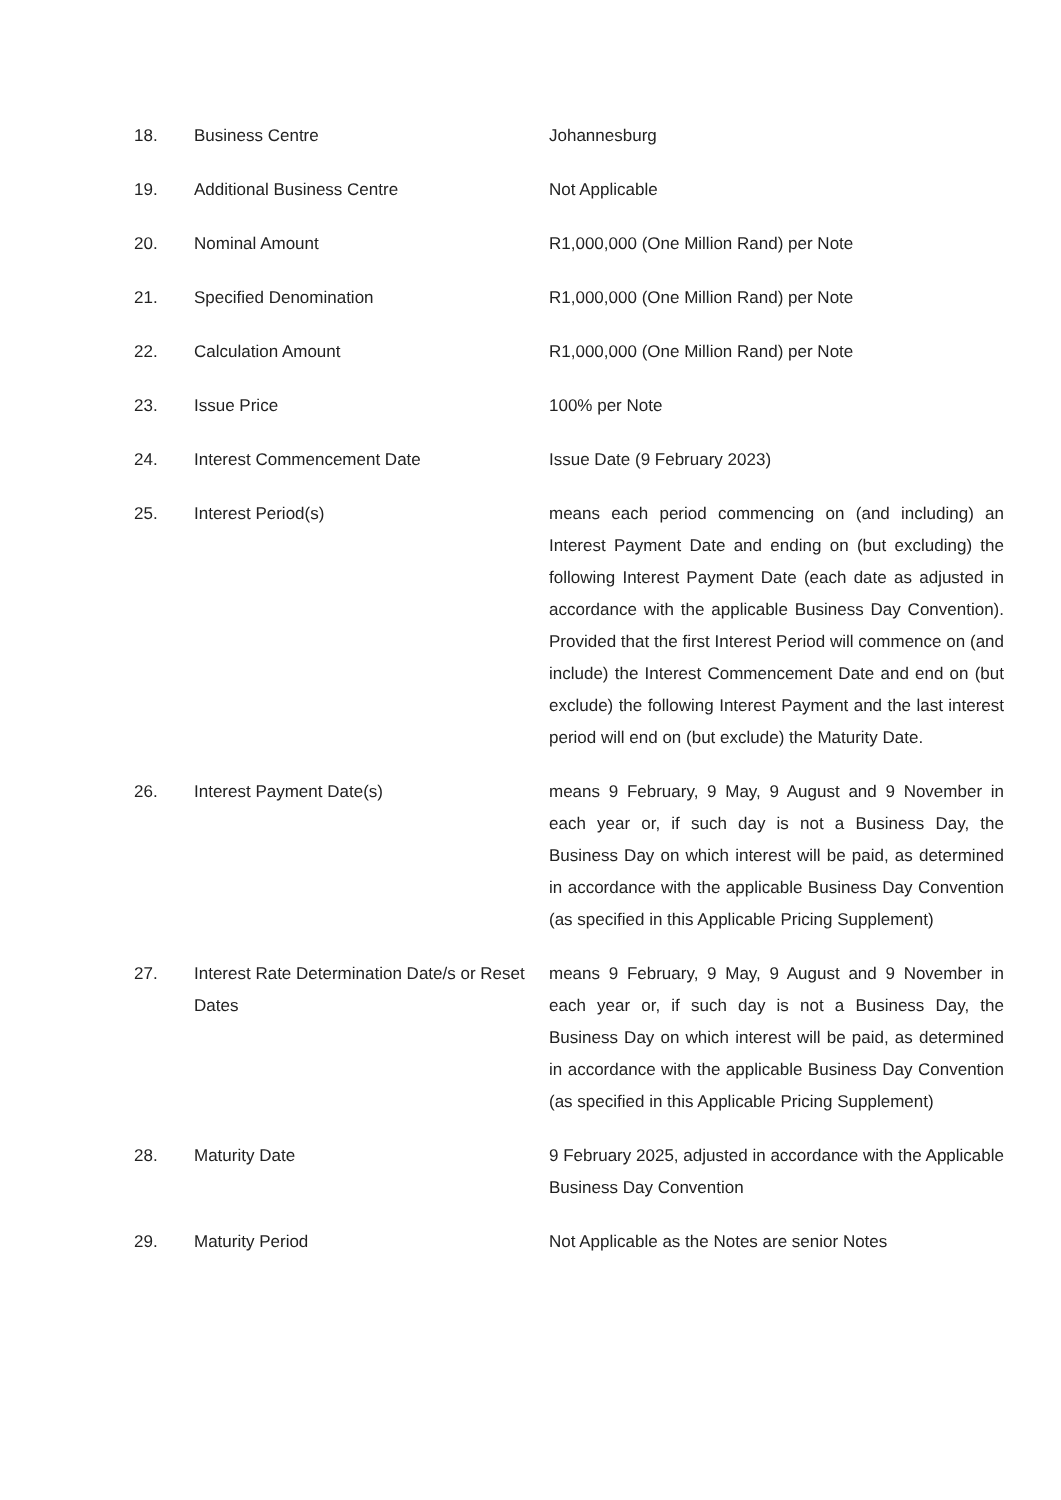| 18. | Business Centre | Johannesburg |
| 19. | Additional Business Centre | Not Applicable |
| 20. | Nominal Amount | R1,000,000 (One Million Rand) per Note |
| 21. | Specified Denomination | R1,000,000 (One Million Rand) per Note |
| 22. | Calculation Amount | R1,000,000 (One Million Rand) per Note |
| 23. | Issue Price | 100% per Note |
| 24. | Interest Commencement Date | Issue Date (9 February 2023) |
| 25. | Interest Period(s) | means each period commencing on (and including) an Interest Payment Date and ending on (but excluding) the following Interest Payment Date (each date as adjusted in accordance with the applicable Business Day Convention). Provided that the first Interest Period will commence on (and include) the Interest Commencement Date and end on (but exclude) the following Interest Payment and the last interest period will end on (but exclude) the Maturity Date. |
| 26. | Interest Payment Date(s) | means 9 February, 9 May, 9 August and 9 November in each year or, if such day is not a Business Day, the Business Day on which interest will be paid, as determined in accordance with the applicable Business Day Convention (as specified in this Applicable Pricing Supplement) |
| 27. | Interest Rate Determination Date/s or Reset Dates | means 9 February, 9 May, 9 August and 9 November in each year or, if such day is not a Business Day, the Business Day on which interest will be paid, as determined in accordance with the applicable Business Day Convention (as specified in this Applicable Pricing Supplement) |
| 28. | Maturity Date | 9 February 2025, adjusted in accordance with the Applicable Business Day Convention |
| 29. | Maturity Period | Not Applicable as the Notes are senior Notes |